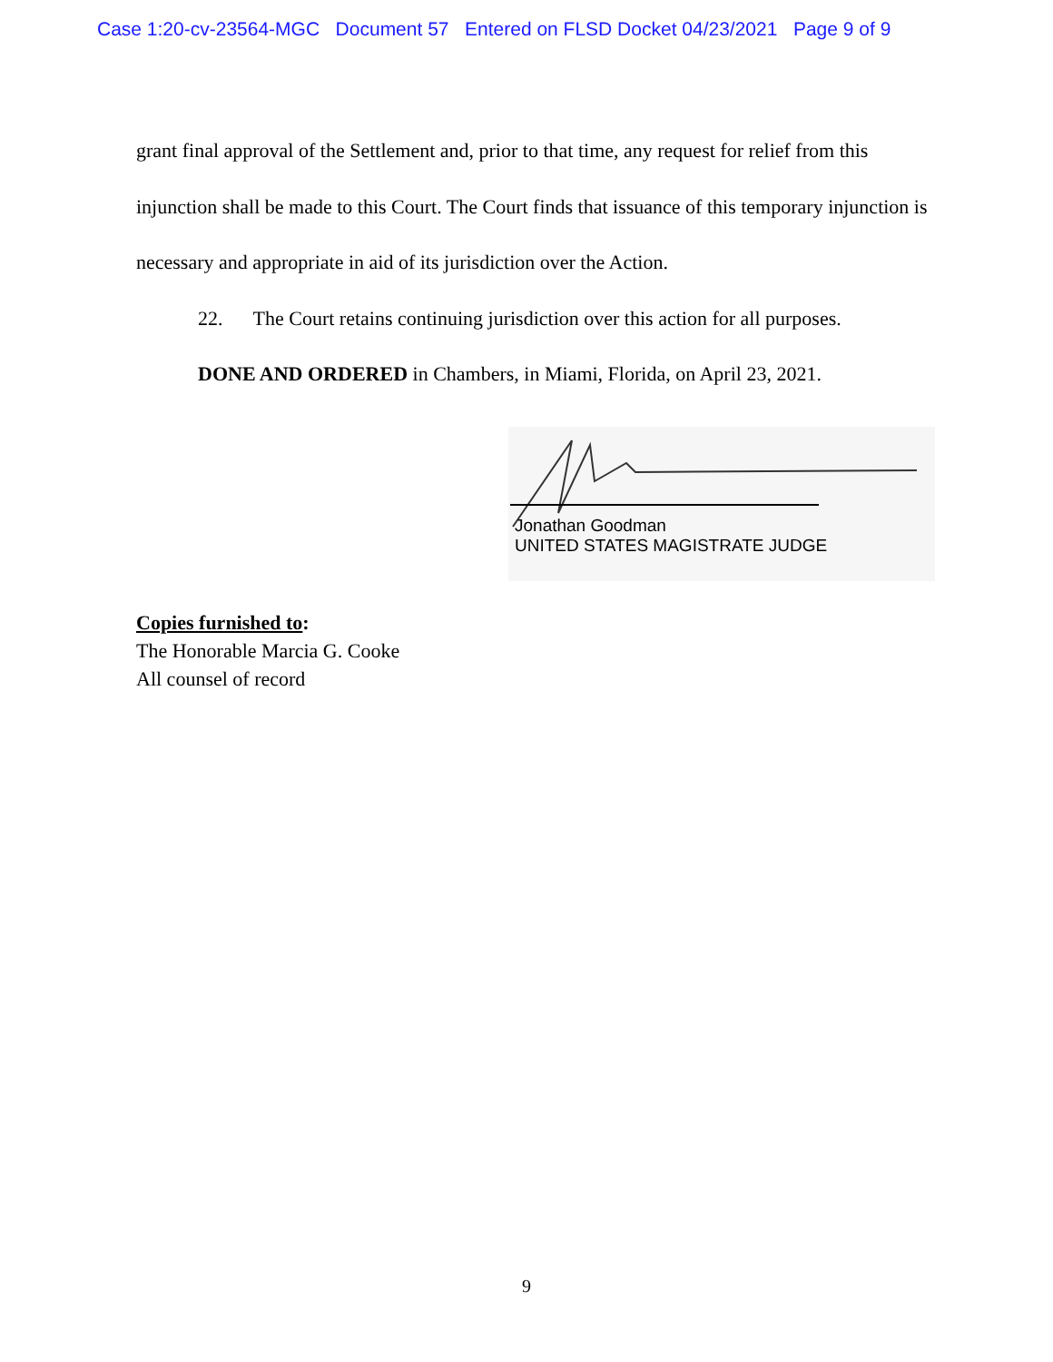Case 1:20-cv-23564-MGC Document 57 Entered on FLSD Docket 04/23/2021 Page 9 of 9
grant final approval of the Settlement and, prior to that time, any request for relief from this injunction shall be made to this Court. The Court finds that issuance of this temporary injunction is necessary and appropriate in aid of its jurisdiction over the Action.
22. The Court retains continuing jurisdiction over this action for all purposes.
DONE AND ORDERED in Chambers, in Miami, Florida, on April 23, 2021.
Jonathan Goodman
UNITED STATES MAGISTRATE JUDGE
Copies furnished to:
The Honorable Marcia G. Cooke
All counsel of record
9